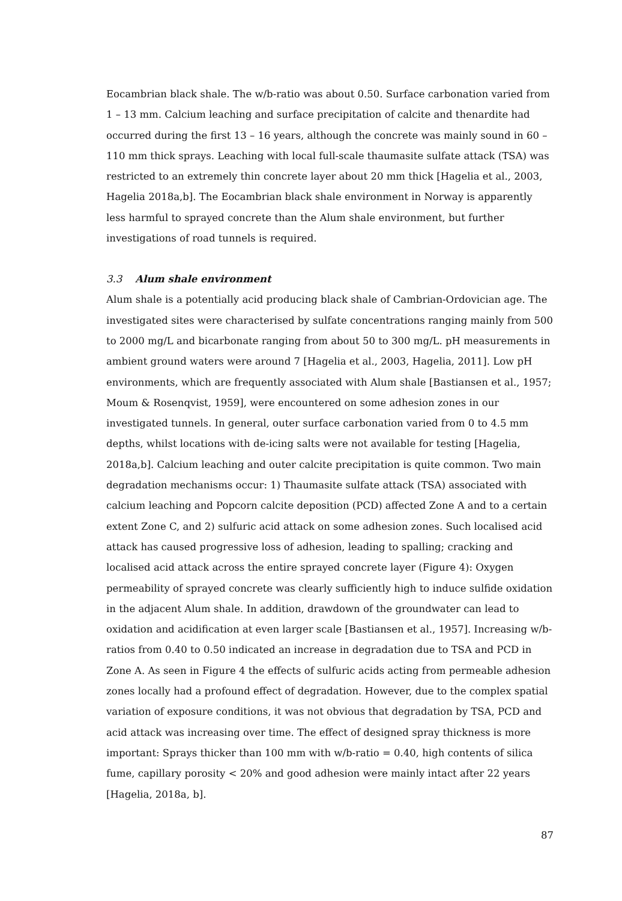Eocambrian black shale. The w/b-ratio was about 0.50. Surface carbonation varied from 1 – 13 mm. Calcium leaching and surface precipitation of calcite and thenardite had occurred during the first 13 – 16 years, although the concrete was mainly sound in 60 – 110 mm thick sprays. Leaching with local full-scale thaumasite sulfate attack (TSA) was restricted to an extremely thin concrete layer about 20 mm thick [Hagelia et al., 2003, Hagelia 2018a,b]. The Eocambrian black shale environment in Norway is apparently less harmful to sprayed concrete than the Alum shale environment, but further investigations of road tunnels is required.
3.3 Alum shale environment
Alum shale is a potentially acid producing black shale of Cambrian-Ordovician age. The investigated sites were characterised by sulfate concentrations ranging mainly from 500 to 2000 mg/L and bicarbonate ranging from about 50 to 300 mg/L. pH measurements in ambient ground waters were around 7 [Hagelia et al., 2003, Hagelia, 2011]. Low pH environments, which are frequently associated with Alum shale [Bastiansen et al., 1957; Moum & Rosenqvist, 1959], were encountered on some adhesion zones in our investigated tunnels. In general, outer surface carbonation varied from 0 to 4.5 mm depths, whilst locations with de-icing salts were not available for testing [Hagelia, 2018a,b]. Calcium leaching and outer calcite precipitation is quite common. Two main degradation mechanisms occur: 1) Thaumasite sulfate attack (TSA) associated with calcium leaching and Popcorn calcite deposition (PCD) affected Zone A and to a certain extent Zone C, and 2) sulfuric acid attack on some adhesion zones. Such localised acid attack has caused progressive loss of adhesion, leading to spalling; cracking and localised acid attack across the entire sprayed concrete layer (Figure 4): Oxygen permeability of sprayed concrete was clearly sufficiently high to induce sulfide oxidation in the adjacent Alum shale. In addition, drawdown of the groundwater can lead to oxidation and acidification at even larger scale [Bastiansen et al., 1957]. Increasing w/b-ratios from 0.40 to 0.50 indicated an increase in degradation due to TSA and PCD in Zone A. As seen in Figure 4 the effects of sulfuric acids acting from permeable adhesion zones locally had a profound effect of degradation. However, due to the complex spatial variation of exposure conditions, it was not obvious that degradation by TSA, PCD and acid attack was increasing over time. The effect of designed spray thickness is more important: Sprays thicker than 100 mm with w/b-ratio = 0.40, high contents of silica fume, capillary porosity < 20% and good adhesion were mainly intact after 22 years [Hagelia, 2018a, b].
87